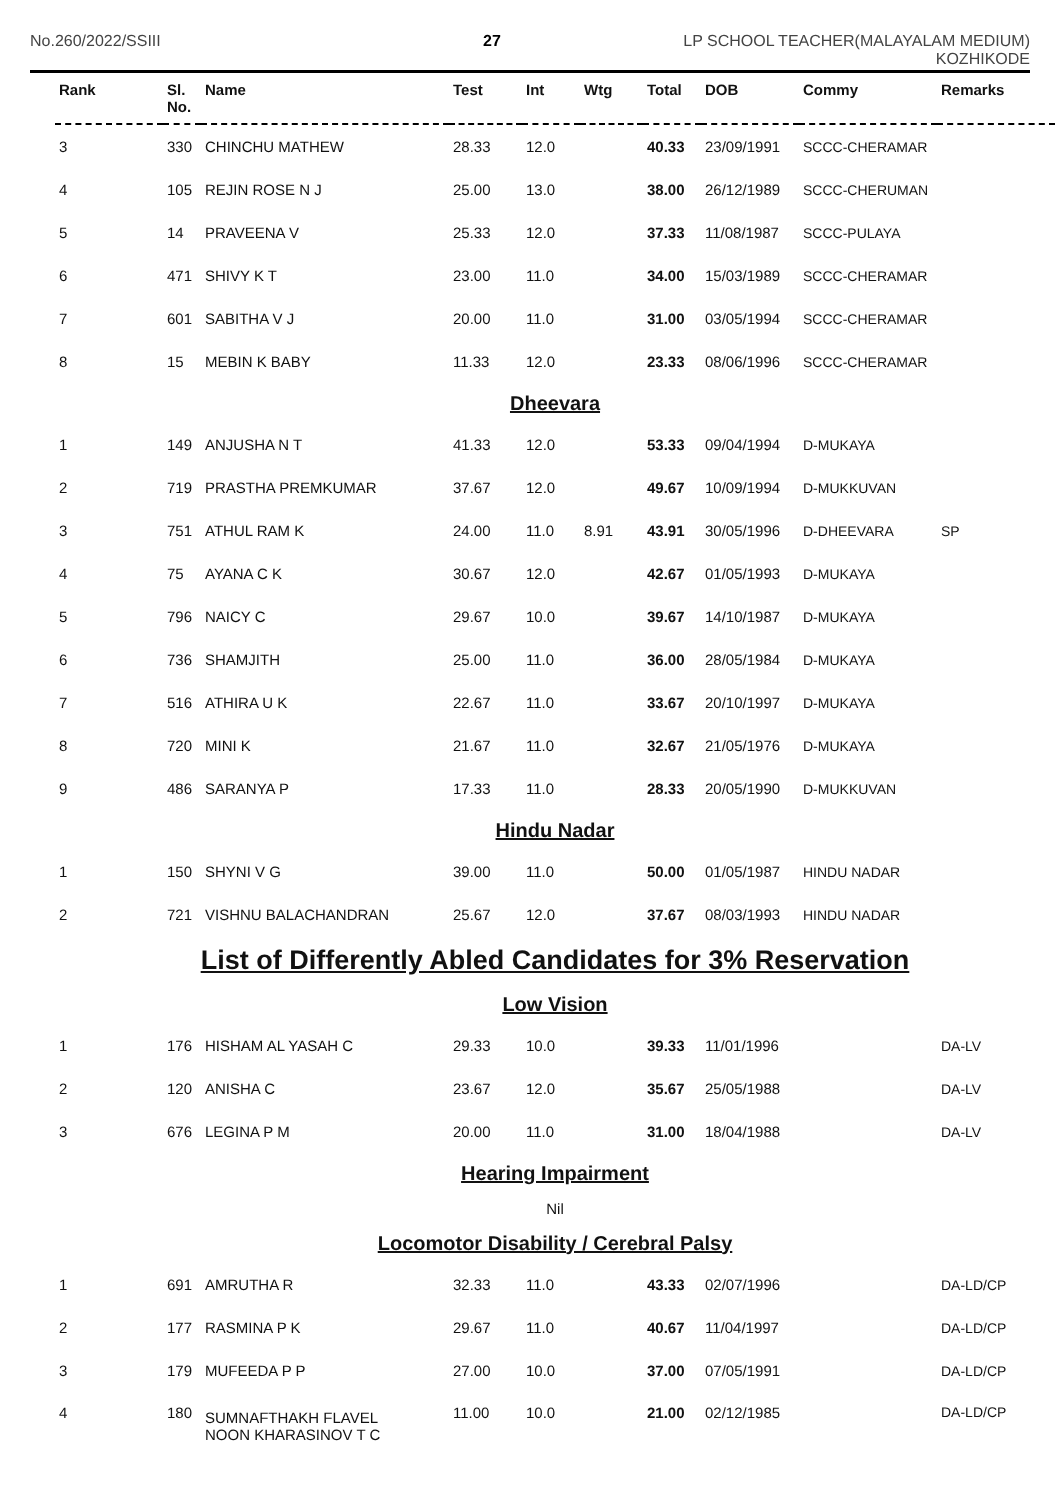No.260/2022/SSIII 27 LP SCHOOL TEACHER(MALAYALAM MEDIUM)
KOZHIKODE
| Rank | Sl. No. | Name | Test | Int | Wtg | Total | DOB | Commy | Remarks |
| --- | --- | --- | --- | --- | --- | --- | --- | --- | --- |
| 3 | 330 | CHINCHU MATHEW | 28.33 | 12.0 | | 40.33 | 23/09/1991 | SCCC-CHERAMAR | |
| 4 | 105 | REJIN ROSE N J | 25.00 | 13.0 | | 38.00 | 26/12/1989 | SCCC-CHERUMAN | |
| 5 | 14 | PRAVEENA V | 25.33 | 12.0 | | 37.33 | 11/08/1987 | SCCC-PULAYA | |
| 6 | 471 | SHIVY K T | 23.00 | 11.0 | | 34.00 | 15/03/1989 | SCCC-CHERAMAR | |
| 7 | 601 | SABITHA V J | 20.00 | 11.0 | | 31.00 | 03/05/1994 | SCCC-CHERAMAR | |
| 8 | 15 | MEBIN K BABY | 11.33 | 12.0 | | 23.33 | 08/06/1996 | SCCC-CHERAMAR | |
| Dheevara | | | | | | | | | |
| 1 | 149 | ANJUSHA N T | 41.33 | 12.0 | | 53.33 | 09/04/1994 | D-MUKAYA | |
| 2 | 719 | PRASTHA PREMKUMAR | 37.67 | 12.0 | | 49.67 | 10/09/1994 | D-MUKKUVAN | |
| 3 | 751 | ATHUL RAM K | 24.00 | 11.0 | 8.91 | 43.91 | 30/05/1996 | D-DHEEVARA | SP |
| 4 | 75 | AYANA C K | 30.67 | 12.0 | | 42.67 | 01/05/1993 | D-MUKAYA | |
| 5 | 796 | NAICY C | 29.67 | 10.0 | | 39.67 | 14/10/1987 | D-MUKAYA | |
| 6 | 736 | SHAMJITH | 25.00 | 11.0 | | 36.00 | 28/05/1984 | D-MUKAYA | |
| 7 | 516 | ATHIRA U K | 22.67 | 11.0 | | 33.67 | 20/10/1997 | D-MUKAYA | |
| 8 | 720 | MINI K | 21.67 | 11.0 | | 32.67 | 21/05/1976 | D-MUKAYA | |
| 9 | 486 | SARANYA P | 17.33 | 11.0 | | 28.33 | 20/05/1990 | D-MUKKUVAN | |
| Hindu Nadar | | | | | | | | | |
| 1 | 150 | SHYNI V G | 39.00 | 11.0 | | 50.00 | 01/05/1987 | HINDU NADAR | |
| 2 | 721 | VISHNU BALACHANDRAN | 25.67 | 12.0 | | 37.67 | 08/03/1993 | HINDU NADAR | |
| List of Differently Abled Candidates for 3% Reservation | | | | | | | | | |
| Low Vision | | | | | | | | | |
| 1 | 176 | HISHAM AL YASAH C | 29.33 | 10.0 | | 39.33 | 11/01/1996 | | DA-LV |
| 2 | 120 | ANISHA C | 23.67 | 12.0 | | 35.67 | 25/05/1988 | | DA-LV |
| 3 | 676 | LEGINA P M | 20.00 | 11.0 | | 31.00 | 18/04/1988 | | DA-LV |
| Hearing Impairment | | | | | | | | | |
| Nil | | | | | | | | | |
| Locomotor Disability / Cerebral Palsy | | | | | | | | | |
| 1 | 691 | AMRUTHA R | 32.33 | 11.0 | | 43.33 | 02/07/1996 | | DA-LD/CP |
| 2 | 177 | RASMINA P K | 29.67 | 11.0 | | 40.67 | 11/04/1997 | | DA-LD/CP |
| 3 | 179 | MUFEEDA P P | 27.00 | 10.0 | | 37.00 | 07/05/1991 | | DA-LD/CP |
| 4 | 180 | SUMNAFTHAKH FLAVEL NOON KHARASINOV T C | 11.00 | 10.0 | | 21.00 | 02/12/1985 | | DA-LD/CP |